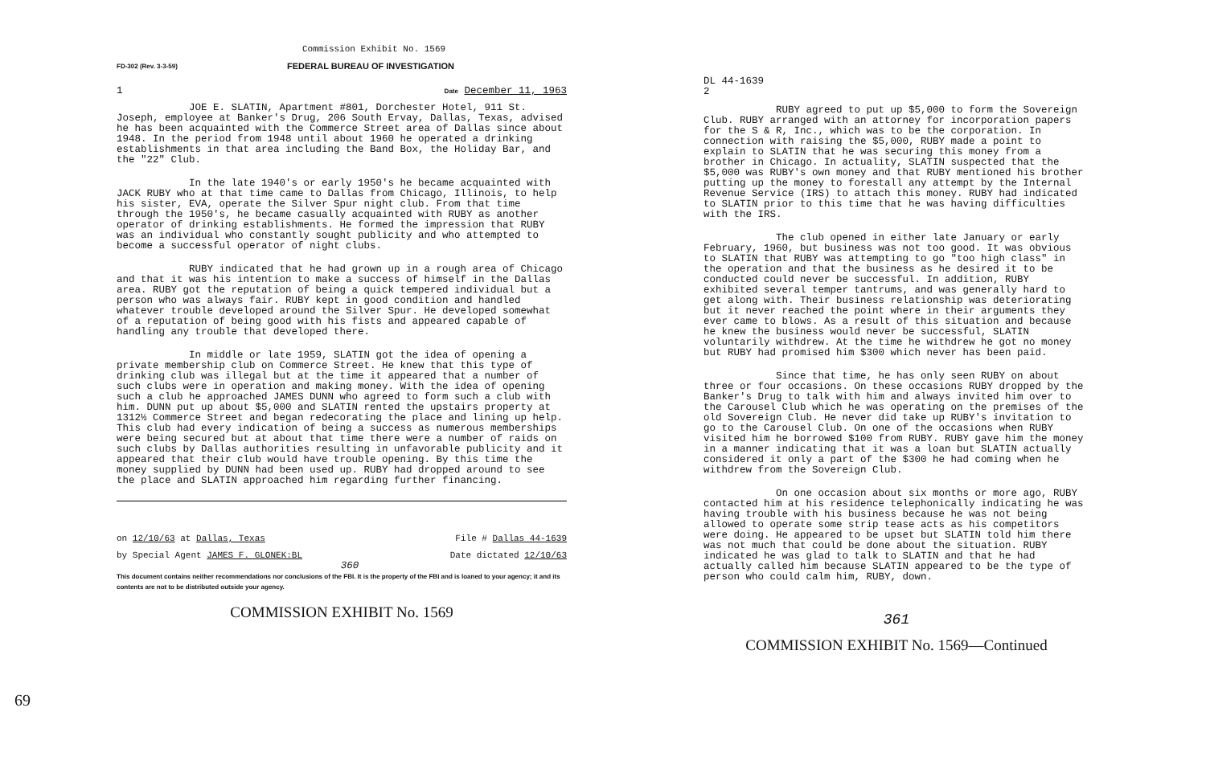69
Commission Exhibit No. 1569
FD-302 (Rev. 3-3-59) FEDERAL BUREAU OF INVESTIGATION
1 Date December 11, 1963
JOE E. SLATIN, Apartment #801, Dorchester Hotel, 911 St. Joseph, employee at Banker's Drug, 206 South Ervay, Dallas, Texas, advised he has been acquainted with the Commerce Street area of Dallas since about 1948. In the period from 1948 until about 1960 he operated a drinking establishments in that area including the Band Box, the Holiday Bar, and the "22" Club.
In the late 1940's or early 1950's he became acquainted with JACK RUBY who at that time came to Dallas from Chicago, Illinois, to help his sister, EVA, operate the Silver Spur night club. From that time through the 1950's, he became casually acquainted with RUBY as another operator of drinking establishments. He formed the impression that RUBY was an individual who constantly sought publicity and who attempted to become a successful operator of night clubs.
RUBY indicated that he had grown up in a rough area of Chicago and that it was his intention to make a success of himself in the Dallas area. RUBY got the reputation of being a quick tempered individual but a person who was always fair. RUBY kept in good condition and handled whatever trouble developed around the Silver Spur. He developed somewhat of a reputation of being good with his fists and appeared capable of handling any trouble that developed there.
In middle or late 1959, SLATIN got the idea of opening a private membership club on Commerce Street. He knew that this type of drinking club was illegal but at the time it appeared that a number of such clubs were in operation and making money. With the idea of opening such a club he approached JAMES DUNN who agreed to form such a club with him. DUNN put up about $5,000 and SLATIN rented the upstairs property at 1312½ Commerce Street and began redecorating the place and lining up help. This club had every indication of being a success as numerous memberships were being secured but at about that time there were a number of raids on such clubs by Dallas authorities resulting in unfavorable publicity and it appeared that their club would have trouble opening. By this time the money supplied by DUNN had been used up. RUBY had dropped around to see the place and SLATIN approached him regarding further financing.
on 12/10/63 at Dallas, Texas File # Dallas 44-1639
by Special Agent JAMES F. GLONEK:BL Date dictated 12/10/63
360
This document contains neither recommendations nor conclusions of the FBI. It is the property of the FBI and is loaned to your agency; it and its contents are not to be distributed outside your agency.
COMMISSION EXHIBIT No. 1569
DL 44-1639
2
RUBY agreed to put up $5,000 to form the Sovereign Club. RUBY arranged with an attorney for incorporation papers for the S & R, Inc., which was to be the corporation. In connection with raising the $5,000, RUBY made a point to explain to SLATIN that he was securing this money from a brother in Chicago. In actuality, SLATIN suspected that the $5,000 was RUBY's own money and that RUBY mentioned his brother putting up the money to forestall any attempt by the Internal Revenue Service (IRS) to attach this money. RUBY had indicated to SLATIN prior to this time that he was having difficulties with the IRS.
The club opened in either late January or early February, 1960, but business was not too good. It was obvious to SLATIN that RUBY was attempting to go "too high class" in the operation and that the business as he desired it to be conducted could never be successful. In addition, RUBY exhibited several temper tantrums, and was generally hard to get along with. Their business relationship was deteriorating but it never reached the point where in their arguments they ever came to blows. As a result of this situation and because he knew the business would never be successful, SLATIN voluntarily withdrew. At the time he withdrew he got no money but RUBY had promised him $300 which never has been paid.
Since that time, he has only seen RUBY on about three or four occasions. On these occasions RUBY dropped by the Banker's Drug to talk with him and always invited him over to the Carousel Club which he was operating on the premises of the old Sovereign Club. He never did take up RUBY's invitation to go to the Carousel Club. On one of the occasions when RUBY visited him he borrowed $100 from RUBY. RUBY gave him the money in a manner indicating that it was a loan but SLATIN actually considered it only a part of the $300 he had coming when he withdrew from the Sovereign Club.
On one occasion about six months or more ago, RUBY contacted him at his residence telephonically indicating he was having trouble with his business because he was not being allowed to operate some strip tease acts as his competitors were doing. He appeared to be upset but SLATIN told him there was not much that could be done about the situation. RUBY indicated he was glad to talk to SLATIN and that he had actually called him because SLATIN appeared to be the type of person who could calm him, RUBY, down.
361
COMMISSION EXHIBIT No. 1569—Continued